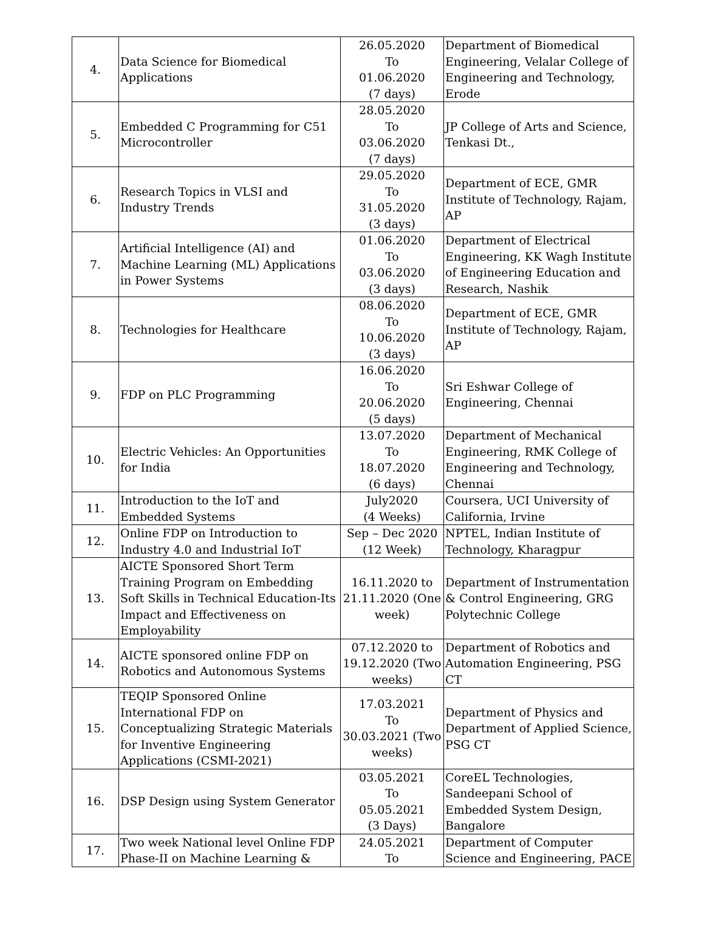| 4. | Data Science for Biomedical Applications | 26.05.2020 To 01.06.2020 (7 days) | Department of Biomedical Engineering, Velalar College of Engineering and Technology, Erode |
| 5. | Embedded C Programming for C51 Microcontroller | 28.05.2020 To 03.06.2020 (7 days) | JP College of Arts and Science, Tenkasi Dt., |
| 6. | Research Topics in VLSI and Industry Trends | 29.05.2020 To 31.05.2020 (3 days) | Department of ECE, GMR Institute of Technology, Rajam, AP |
| 7. | Artificial Intelligence (AI) and Machine Learning (ML) Applications in Power Systems | 01.06.2020 To 03.06.2020 (3 days) | Department of Electrical Engineering, KK Wagh Institute of Engineering Education and Research, Nashik |
| 8. | Technologies for Healthcare | 08.06.2020 To 10.06.2020 (3 days) | Department of ECE, GMR Institute of Technology, Rajam, AP |
| 9. | FDP on PLC Programming | 16.06.2020 To 20.06.2020 (5 days) | Sri Eshwar College of Engineering, Chennai |
| 10. | Electric Vehicles: An Opportunities for India | 13.07.2020 To 18.07.2020 (6 days) | Department of Mechanical Engineering, RMK College of Engineering and Technology, Chennai |
| 11. | Introduction to the IoT and Embedded Systems | July2020 (4 Weeks) | Coursera, UCI University of California, Irvine |
| 12. | Online FDP on Introduction to Industry 4.0 and Industrial IoT | Sep – Dec 2020 (12 Week) | NPTEL, Indian Institute of Technology, Kharagpur |
| 13. | AICTE Sponsored Short Term Training Program on Embedding Soft Skills in Technical Education-Its Impact and Effectiveness on Employability | 16.11.2020 to 21.11.2020 (One week) | Department of Instrumentation & Control Engineering, GRG Polytechnic College |
| 14. | AICTE sponsored online FDP on Robotics and Autonomous Systems | 07.12.2020 to 19.12.2020 (Two weeks) | Department of Robotics and Automation Engineering, PSG CT |
| 15. | TEQIP Sponsored Online International FDP on Conceptualizing Strategic Materials for Inventive Engineering Applications (CSMI-2021) | 17.03.2021 To 30.03.2021 (Two weeks) | Department of Physics and Department of Applied Science, PSG CT |
| 16. | DSP Design using System Generator | 03.05.2021 To 05.05.2021 (3 Days) | CoreEL Technologies, Sandeepani School of Embedded System Design, Bangalore |
| 17. | Two week National level Online FDP Phase-II on Machine Learning & | 24.05.2021 To | Department of Computer Science and Engineering, PACE |